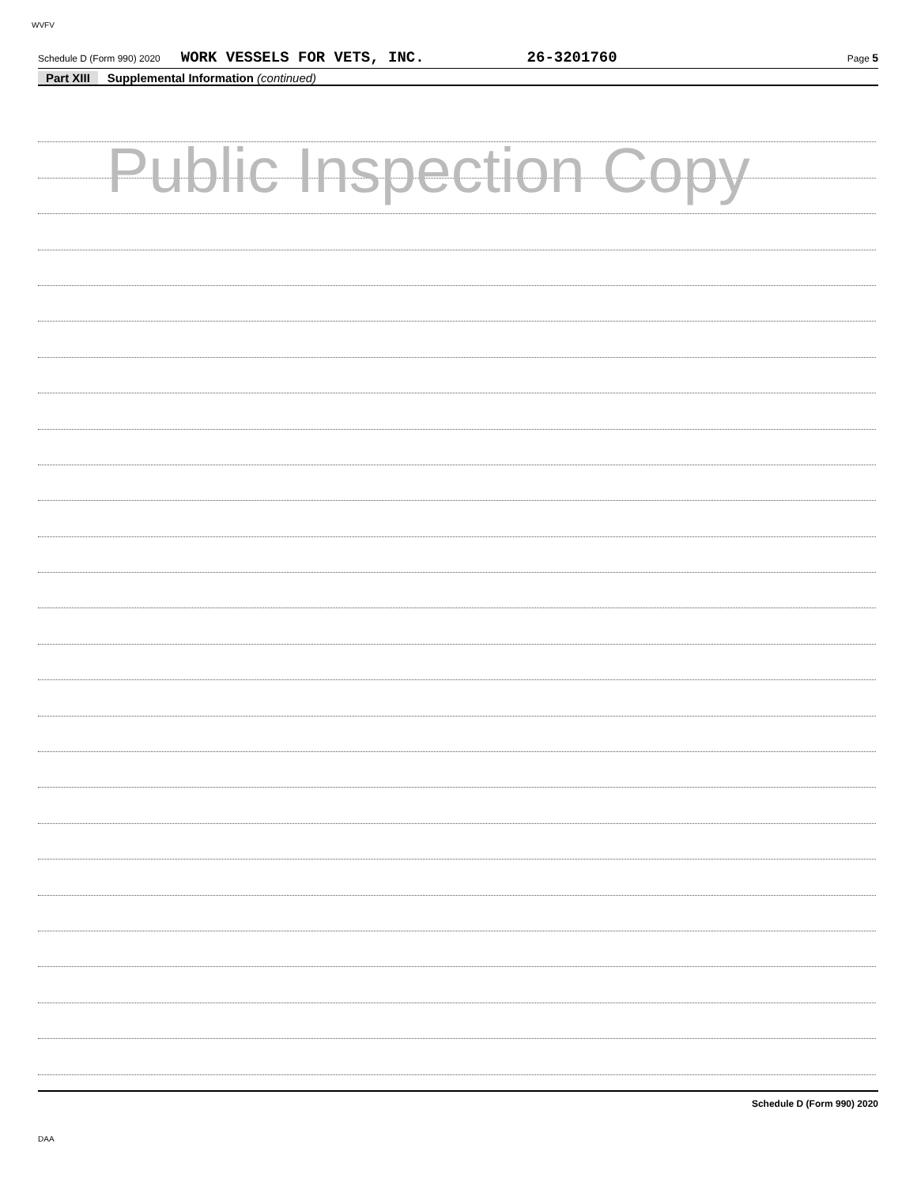WVFV
Schedule D (Form 990) 2020 WORK VESSELS FOR VETS, INC. 26-3201760 Page 5
Part XIII Supplemental Information (continued)
Public Inspection Copy
Schedule D (Form 990) 2020
DAA